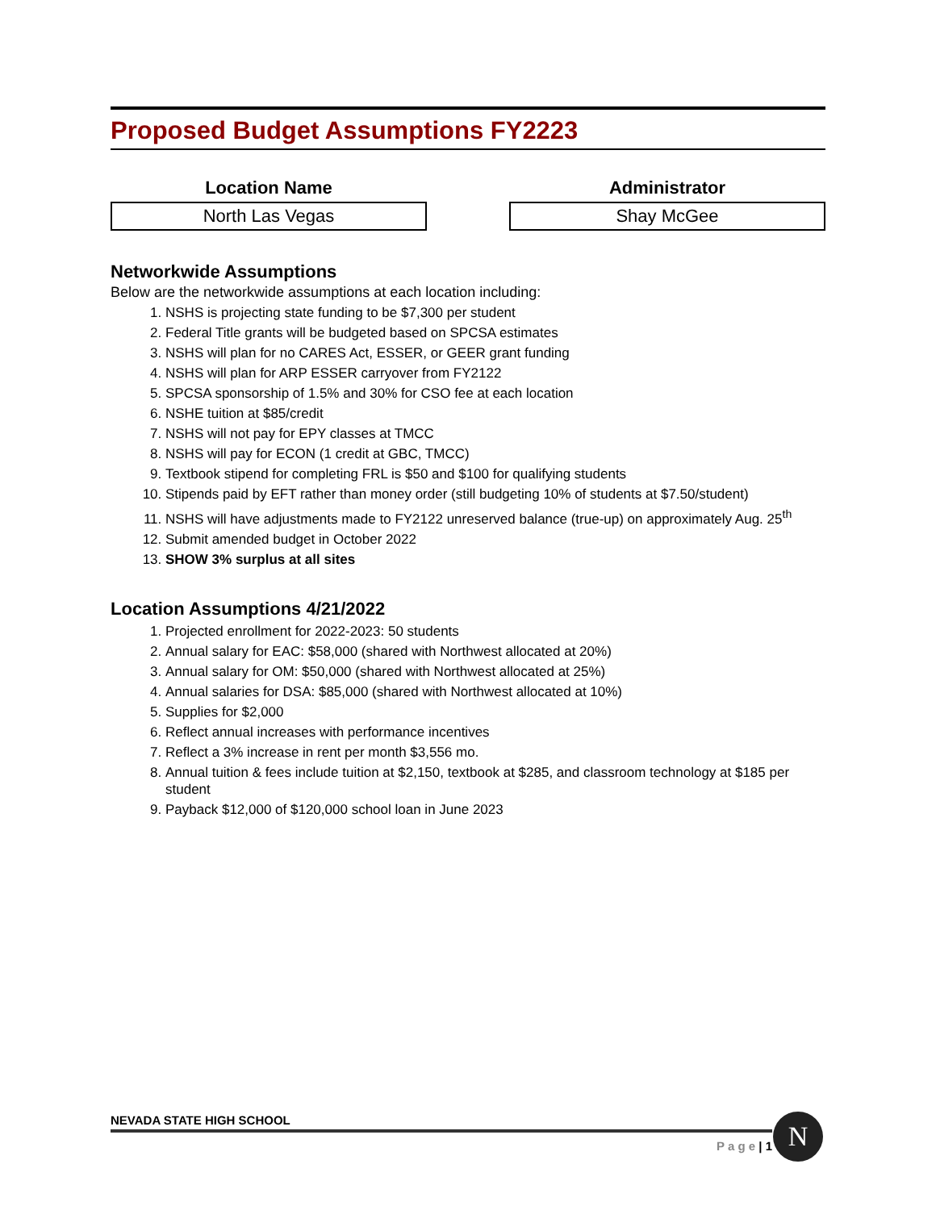Proposed Budget Assumptions FY2223
Location Name
North Las Vegas
Administrator
Shay McGee
Networkwide Assumptions
Below are the networkwide assumptions at each location including:
1. NSHS is projecting state funding to be $7,300 per student
2. Federal Title grants will be budgeted based on SPCSA estimates
3. NSHS will plan for no CARES Act, ESSER, or GEER grant funding
4. NSHS will plan for ARP ESSER carryover from FY2122
5. SPCSA sponsorship of 1.5% and 30% for CSO fee at each location
6. NSHE tuition at $85/credit
7. NSHS will not pay for EPY classes at TMCC
8. NSHS will pay for ECON (1 credit at GBC, TMCC)
9. Textbook stipend for completing FRL is $50 and $100 for qualifying students
10. Stipends paid by EFT rather than money order (still budgeting 10% of students at $7.50/student)
11. NSHS will have adjustments made to FY2122 unreserved balance (true-up) on approximately Aug. 25<sup>th</sup>
12. Submit amended budget in October 2022
13. SHOW 3% surplus at all sites
Location Assumptions 4/21/2022
1. Projected enrollment for 2022-2023: 50 students
2. Annual salary for EAC: $58,000 (shared with Northwest allocated at 20%)
3. Annual salary for OM: $50,000 (shared with Northwest allocated at 25%)
4. Annual salaries for DSA: $85,000 (shared with Northwest allocated at 10%)
5. Supplies for $2,000
6. Reflect annual increases with performance incentives
7. Reflect a 3% increase in rent per month $3,556 mo.
8. Annual tuition & fees include tuition at $2,150, textbook at $285, and classroom technology at $185 per student
9. Payback $12,000 of $120,000 school loan in June 2023
NEVADA STATE HIGH SCHOOL
P a g e | 1
N